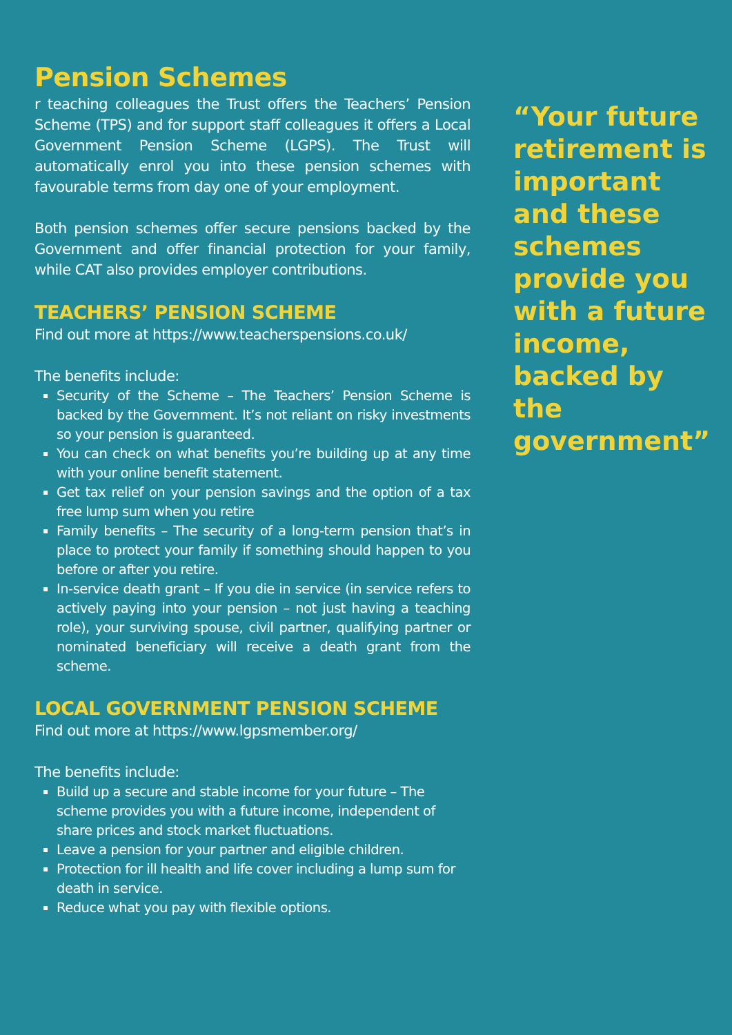Pension Schemes
r teaching colleagues the Trust offers the Teachers’ Pension Scheme (TPS) and for support staff colleagues it offers a Local Government Pension Scheme (LGPS). The Trust will automatically enrol you into these pension schemes with favourable terms from day one of your employment.
Both pension schemes offer secure pensions backed by the Government and offer financial protection for your family, while CAT also provides employer contributions.
TEACHERS’ PENSION SCHEME
Find out more at https://www.teacherspensions.co.uk/
The benefits include:
Security of the Scheme – The Teachers’ Pension Scheme is backed by the Government. It’s not reliant on risky investments so your pension is guaranteed.
You can check on what benefits you’re building up at any time with your online benefit statement.
Get tax relief on your pension savings and the option of a tax free lump sum when you retire
Family benefits – The security of a long-term pension that’s in place to protect your family if something should happen to you before or after you retire.
In-service death grant – If you die in service (in service refers to actively paying into your pension – not just having a teaching role), your surviving spouse, civil partner, qualifying partner or nominated beneficiary will receive a death grant from the scheme.
LOCAL GOVERNMENT PENSION SCHEME
Find out more at https://www.lgpsmember.org/
The benefits include:
Build up a secure and stable income for your future – The scheme provides you with a future income, independent of share prices and stock market fluctuations.
Leave a pension for your partner and eligible children.
Protection for ill health and life cover including a lump sum for death in service.
Reduce what you pay with flexible options.
“Your future retirement is important and these schemes provide you with a future income, backed by the government”